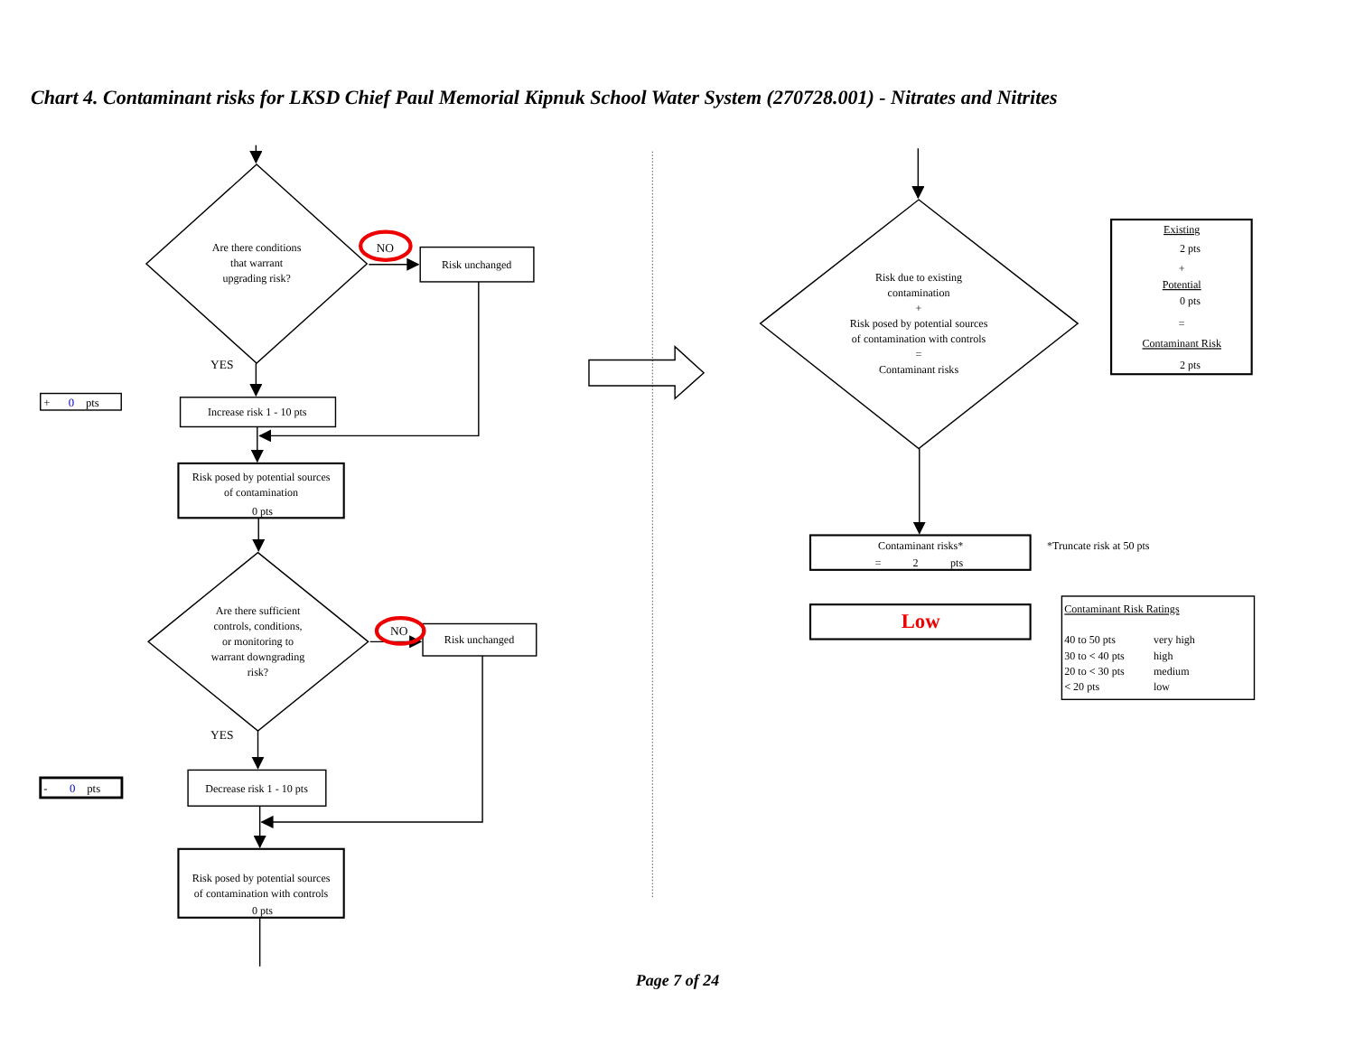Chart 4. Contaminant risks for LKSD Chief Paul Memorial Kipnuk School Water System (270728.001) - Nitrates and Nitrites
Are there conditions
that warrant
upgrading risk?
NO
Risk unchanged
YES
Increase risk 1 - 10 pts
Risk posed by potential sources
of contamination
0 pts
Are there sufficient
controls, conditions,
or monitoring to
warrant downgrading
risk?
NO
Risk unchanged
YES
Decrease risk 1 - 10 pts
Risk posed by potential sources
of contamination with controls
0 pts
Risk due to existing
contamination
+
Risk posed by potential sources
of contamination with controls
=
Contaminant risks
Contaminant risks*
Low
Existing
2 pts
+
Potential
0 pts
=
Contaminant Risk
2 pts
+ 0pts
- 0pts
= 2pts
*Truncate risk at 50 pts
Contaminant Risk Ratings
40 to 50 pts
very high
30 to < 40 pts
high
20 to < 30 pts
medium
< 20 pts
low
Page 7 of 24